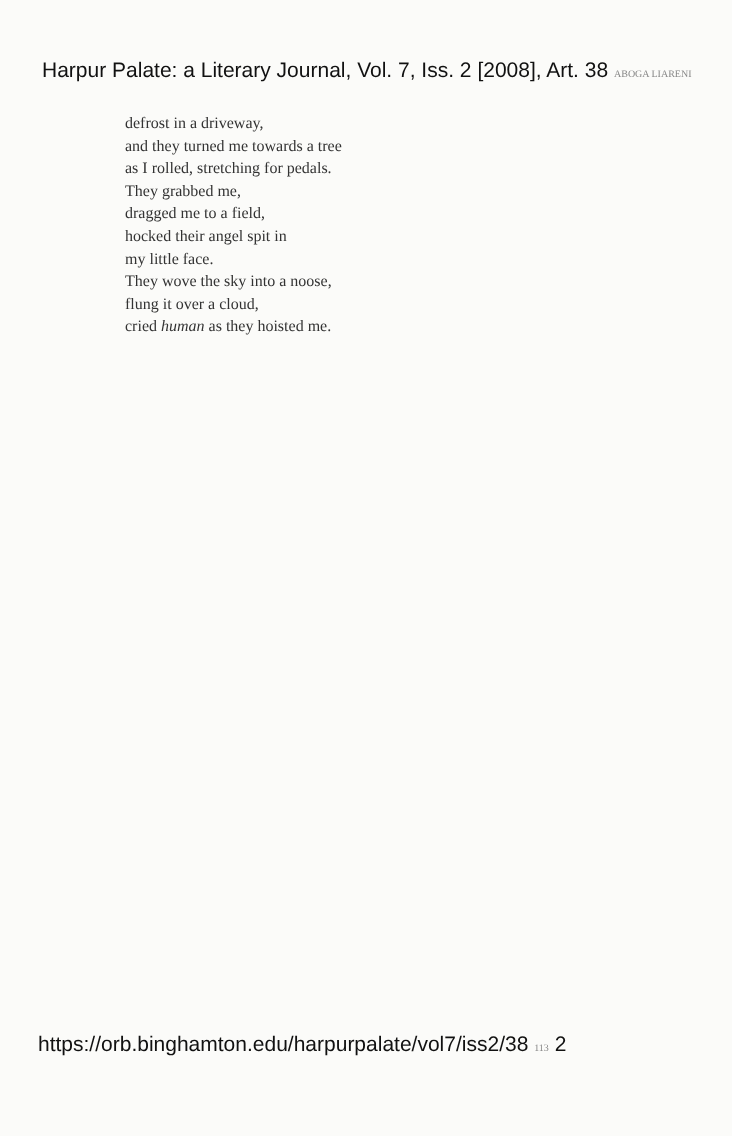Harpur Palate: a Literary Journal, Vol. 7, Iss. 2 [2008], Art. 38 ABOGA LIARENI
defrost in a driveway,
and they turned me towards a tree
as I rolled, stretching for pedals.
They grabbed me,
dragged me to a field,
hocked their angel spit in
my little face.
They wove the sky into a noose,
flung it over a cloud,
cried human as they hoisted me.
https://orb.binghamton.edu/harpurpalate/vol7/iss2/38 113 2